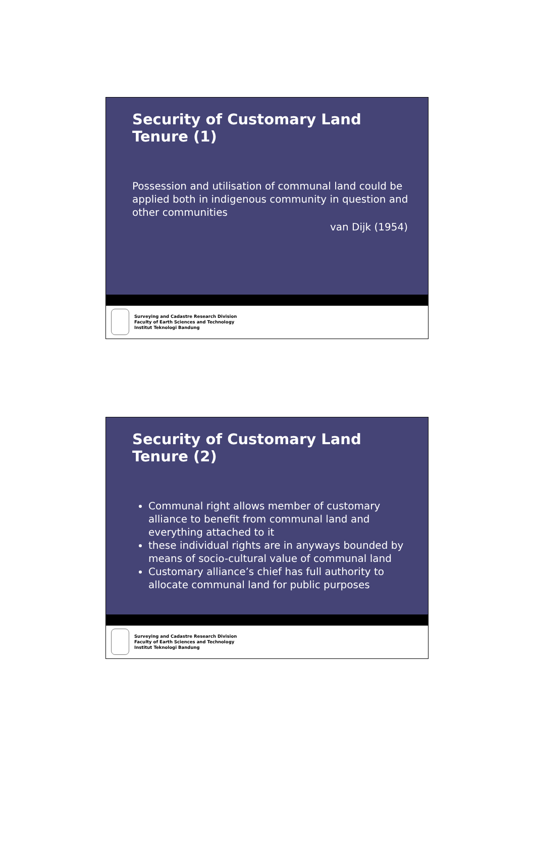Security of Customary Land Tenure (1)
Possession and utilisation of communal land could be applied both in indigenous community in question and other communities
van Dijk (1954)
Surveying and Cadastre Research Division
Faculty of Earth Sciences and Technology
Institut Teknologi Bandung
Security of Customary Land Tenure (2)
Communal right allows member of customary alliance to benefit from communal land and everything attached to it
these individual rights are in anyways bounded by means of socio-cultural value of communal land
Customary alliance’s chief has full authority to allocate communal land for public purposes
Surveying and Cadastre Research Division
Faculty of Earth Sciences and Technology
Institut Teknologi Bandung